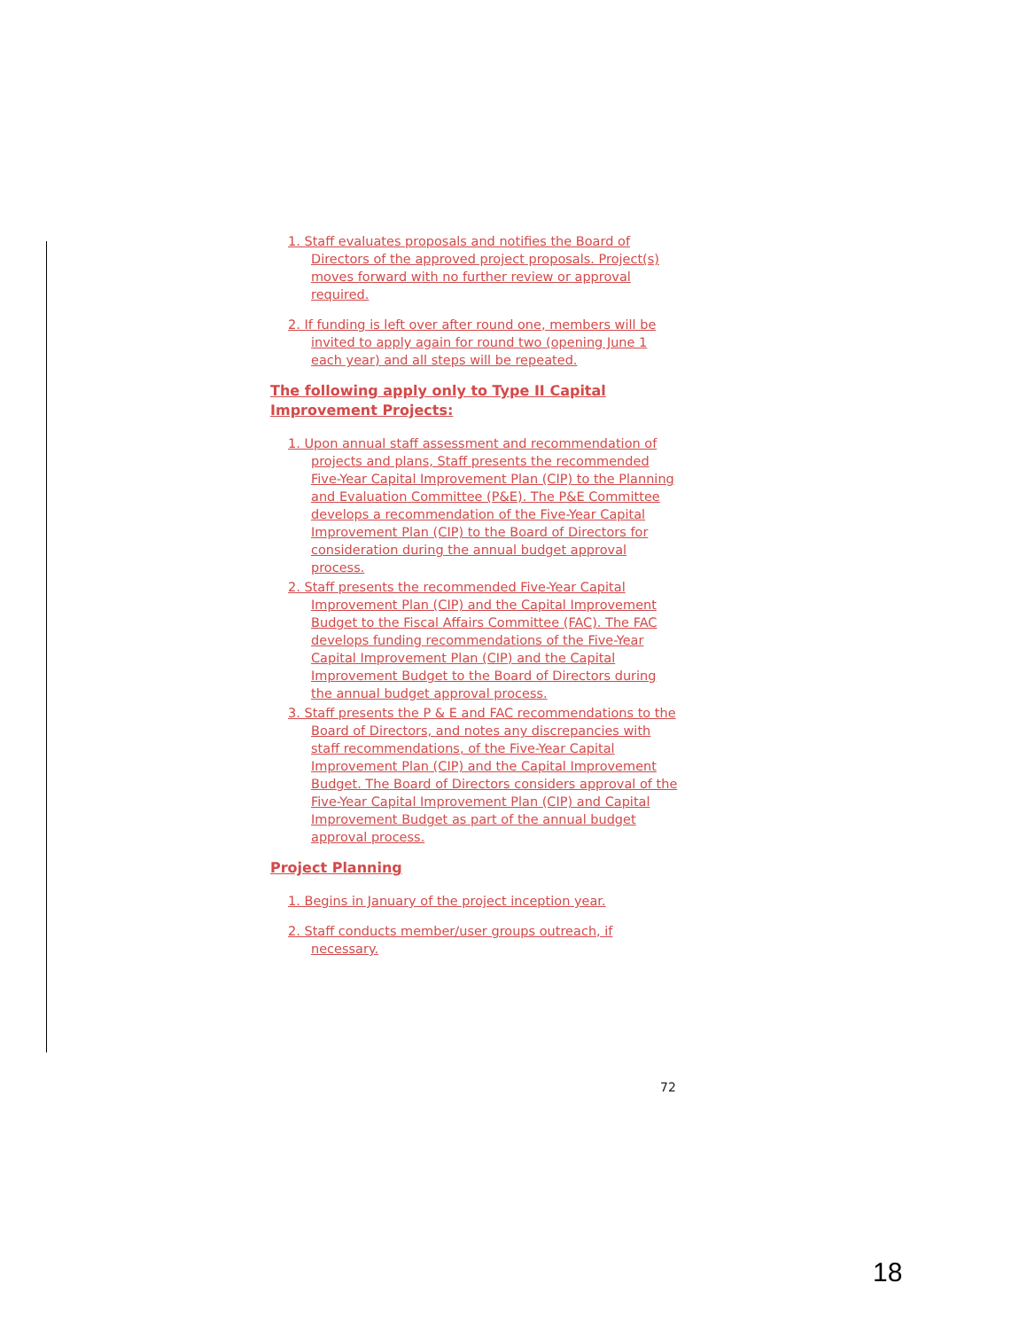1. Staff evaluates proposals and notifies the Board of Directors of the approved project proposals. Project(s) moves forward with no further review or approval required.
2. If funding is left over after round one, members will be invited to apply again for round two (opening June 1 each year) and all steps will be repeated.
The following apply only to Type II Capital Improvement Projects:
1. Upon annual staff assessment and recommendation of projects and plans, Staff presents the recommended Five-Year Capital Improvement Plan (CIP) to the Planning and Evaluation Committee (P&E). The P&E Committee develops a recommendation of the Five-Year Capital Improvement Plan (CIP) to the Board of Directors for consideration during the annual budget approval process.
2. Staff presents the recommended Five-Year Capital Improvement Plan (CIP) and the Capital Improvement Budget to the Fiscal Affairs Committee (FAC). The FAC develops funding recommendations of the Five-Year Capital Improvement Plan (CIP) and the Capital Improvement Budget to the Board of Directors during the annual budget approval process.
3. Staff presents the P & E and FAC recommendations to the Board of Directors, and notes any discrepancies with staff recommendations, of the Five-Year Capital Improvement Plan (CIP) and the Capital Improvement Budget. The Board of Directors considers approval of the Five-Year Capital Improvement Plan (CIP) and Capital Improvement Budget as part of the annual budget approval process.
Project Planning
1. Begins in January of the project inception year.
2. Staff conducts member/user groups outreach, if necessary.
72
18